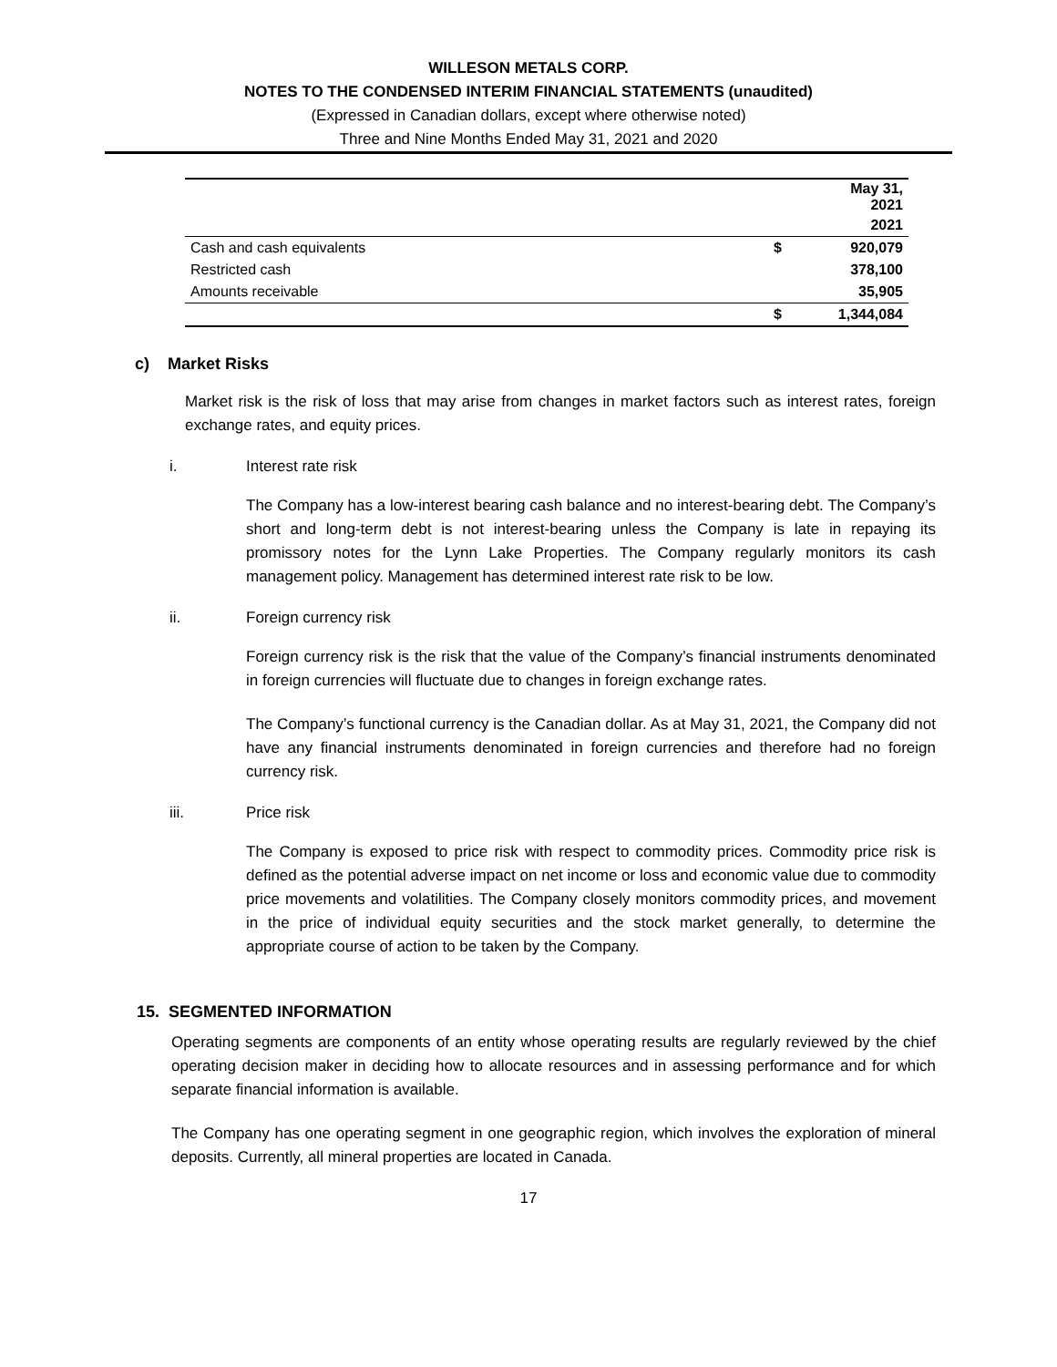WILLESON METALS CORP.
NOTES TO THE CONDENSED INTERIM FINANCIAL STATEMENTS (unaudited)
(Expressed in Canadian dollars, except where otherwise noted)
Three and Nine Months Ended May 31, 2021 and 2020
| | | May 31, 2021 |
| | | 2021 |
| Cash and cash equivalents | $ | 920,079 |
| Restricted cash | | 378,100 |
| Amounts receivable | | 35,905 |
| | $ | 1,344,084 |
c) Market Risks
Market risk is the risk of loss that may arise from changes in market factors such as interest rates, foreign exchange rates, and equity prices.
i. Interest rate risk
The Company has a low-interest bearing cash balance and no interest-bearing debt. The Company’s short and long-term debt is not interest-bearing unless the Company is late in repaying its promissory notes for the Lynn Lake Properties. The Company regularly monitors its cash management policy. Management has determined interest rate risk to be low.
ii. Foreign currency risk
Foreign currency risk is the risk that the value of the Company’s financial instruments denominated in foreign currencies will fluctuate due to changes in foreign exchange rates.
The Company’s functional currency is the Canadian dollar. As at May 31, 2021, the Company did not have any financial instruments denominated in foreign currencies and therefore had no foreign currency risk.
iii. Price risk
The Company is exposed to price risk with respect to commodity prices. Commodity price risk is defined as the potential adverse impact on net income or loss and economic value due to commodity price movements and volatilities. The Company closely monitors commodity prices, and movement in the price of individual equity securities and the stock market generally, to determine the appropriate course of action to be taken by the Company.
15. SEGMENTED INFORMATION
Operating segments are components of an entity whose operating results are regularly reviewed by the chief operating decision maker in deciding how to allocate resources and in assessing performance and for which separate financial information is available.
The Company has one operating segment in one geographic region, which involves the exploration of mineral deposits. Currently, all mineral properties are located in Canada.
17